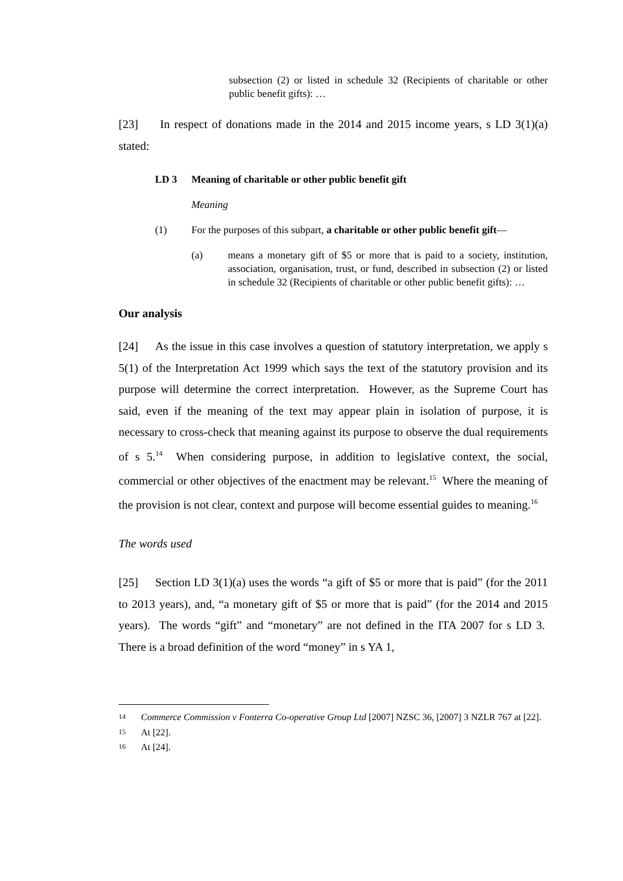subsection (2) or listed in schedule 32 (Recipients of charitable or other public benefit gifts): …
[23] In respect of donations made in the 2014 and 2015 income years, s LD 3(1)(a) stated:
LD 3 Meaning of charitable or other public benefit gift
Meaning
(1) For the purposes of this subpart, a charitable or other public benefit gift—
(a) means a monetary gift of $5 or more that is paid to a society, institution, association, organisation, trust, or fund, described in subsection (2) or listed in schedule 32 (Recipients of charitable or other public benefit gifts): …
Our analysis
[24] As the issue in this case involves a question of statutory interpretation, we apply s 5(1) of the Interpretation Act 1999 which says the text of the statutory provision and its purpose will determine the correct interpretation. However, as the Supreme Court has said, even if the meaning of the text may appear plain in isolation of purpose, it is necessary to cross-check that meaning against its purpose to observe the dual requirements of s 5.<sup>14</sup> When considering purpose, in addition to legislative context, the social, commercial or other objectives of the enactment may be relevant.<sup>15</sup> Where the meaning of the provision is not clear, context and purpose will become essential guides to meaning.<sup>16</sup>
The words used
[25] Section LD 3(1)(a) uses the words “a gift of $5 or more that is paid” (for the 2011 to 2013 years), and, “a monetary gift of $5 or more that is paid” (for the 2014 and 2015 years). The words “gift” and “monetary” are not defined in the ITA 2007 for s LD 3. There is a broad definition of the word “money” in s YA 1,
<sup>14</sup> Commerce Commission v Fonterra Co-operative Group Ltd [2007] NZSC 36, [2007] 3 NZLR 767 at [22].
<sup>15</sup> At [22].
<sup>16</sup> At [24].